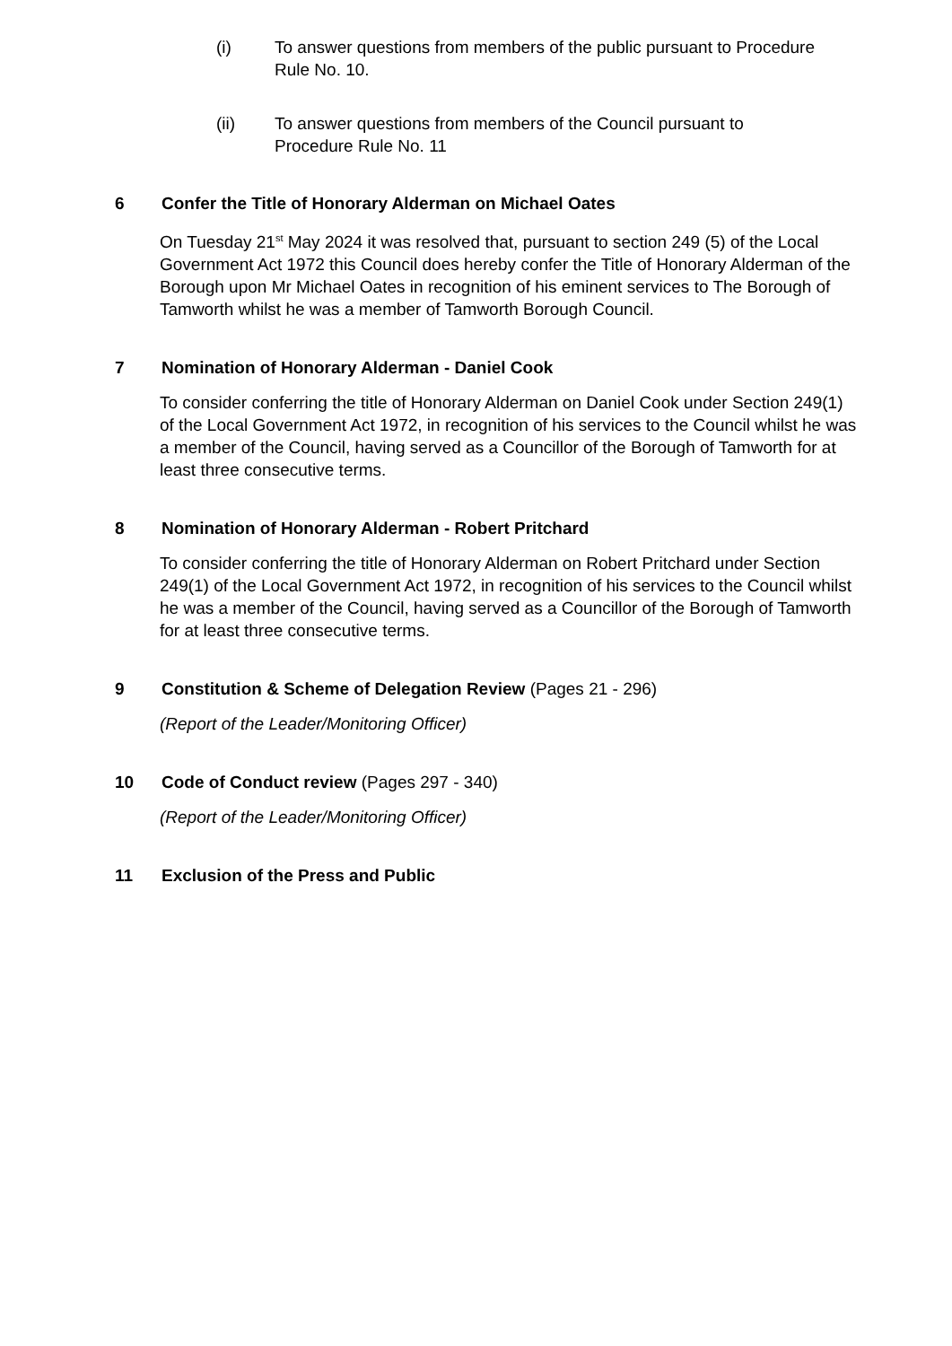(i) To answer questions from members of the public pursuant to Procedure Rule No. 10.
(ii) To answer questions from members of the Council pursuant to Procedure Rule No. 11
6 Confer the Title of Honorary Alderman on Michael Oates
On Tuesday 21<sup>st</sup> May 2024 it was resolved that, pursuant to section 249 (5) of the Local Government Act 1972 this Council does hereby confer the Title of Honorary Alderman of the Borough upon Mr Michael Oates in recognition of his eminent services to The Borough of Tamworth whilst he was a member of Tamworth Borough Council.
7 Nomination of Honorary Alderman - Daniel Cook
To consider conferring the title of Honorary Alderman on Daniel Cook under Section 249(1) of the Local Government Act 1972, in recognition of his services to the Council whilst he was a member of the Council, having served as a Councillor of the Borough of Tamworth for at least three consecutive terms.
8 Nomination of Honorary Alderman - Robert Pritchard
To consider conferring the title of Honorary Alderman on Robert Pritchard under Section 249(1) of the Local Government Act 1972, in recognition of his services to the Council whilst he was a member of the Council, having served as a Councillor of the Borough of Tamworth for at least three consecutive terms.
9 Constitution & Scheme of Delegation Review (Pages 21 - 296)
(Report of the Leader/Monitoring Officer)
10 Code of Conduct review (Pages 297 - 340)
(Report of the Leader/Monitoring Officer)
11 Exclusion of the Press and Public